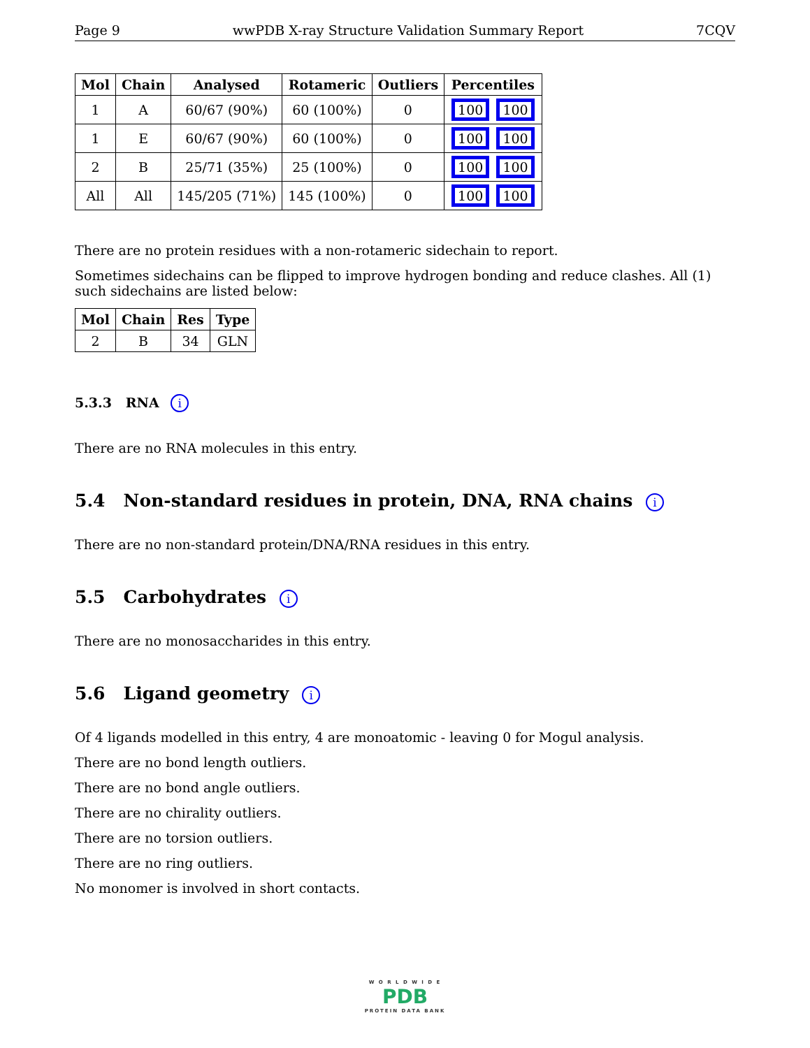Page 9 wwPDB X-ray Structure Validation Summary Report 7CQV
| Mol | Chain | Analysed | Rotameric | Outliers | Percentiles |
| --- | --- | --- | --- | --- | --- |
| 1 | A | 60/67 (90%) | 60 (100%) | 0 | 100 100 |
| 1 | E | 60/67 (90%) | 60 (100%) | 0 | 100 100 |
| 2 | B | 25/71 (35%) | 25 (100%) | 0 | 100 100 |
| All | All | 145/205 (71%) | 145 (100%) | 0 | 100 100 |
There are no protein residues with a non-rotameric sidechain to report.
Sometimes sidechains can be flipped to improve hydrogen bonding and reduce clashes. All (1) such sidechains are listed below:
| Mol | Chain | Res | Type |
| --- | --- | --- | --- |
| 2 | B | 34 | GLN |
5.3.3 RNA i
There are no RNA molecules in this entry.
5.4 Non-standard residues in protein, DNA, RNA chains i
There are no non-standard protein/DNA/RNA residues in this entry.
5.5 Carbohydrates i
There are no monosaccharides in this entry.
5.6 Ligand geometry i
Of 4 ligands modelled in this entry, 4 are monoatomic - leaving 0 for Mogul analysis.
There are no bond length outliers.
There are no bond angle outliers.
There are no chirality outliers.
There are no torsion outliers.
There are no ring outliers.
No monomer is involved in short contacts.
W O R L D W I D E
PDB
PROTEIN DATA BANK